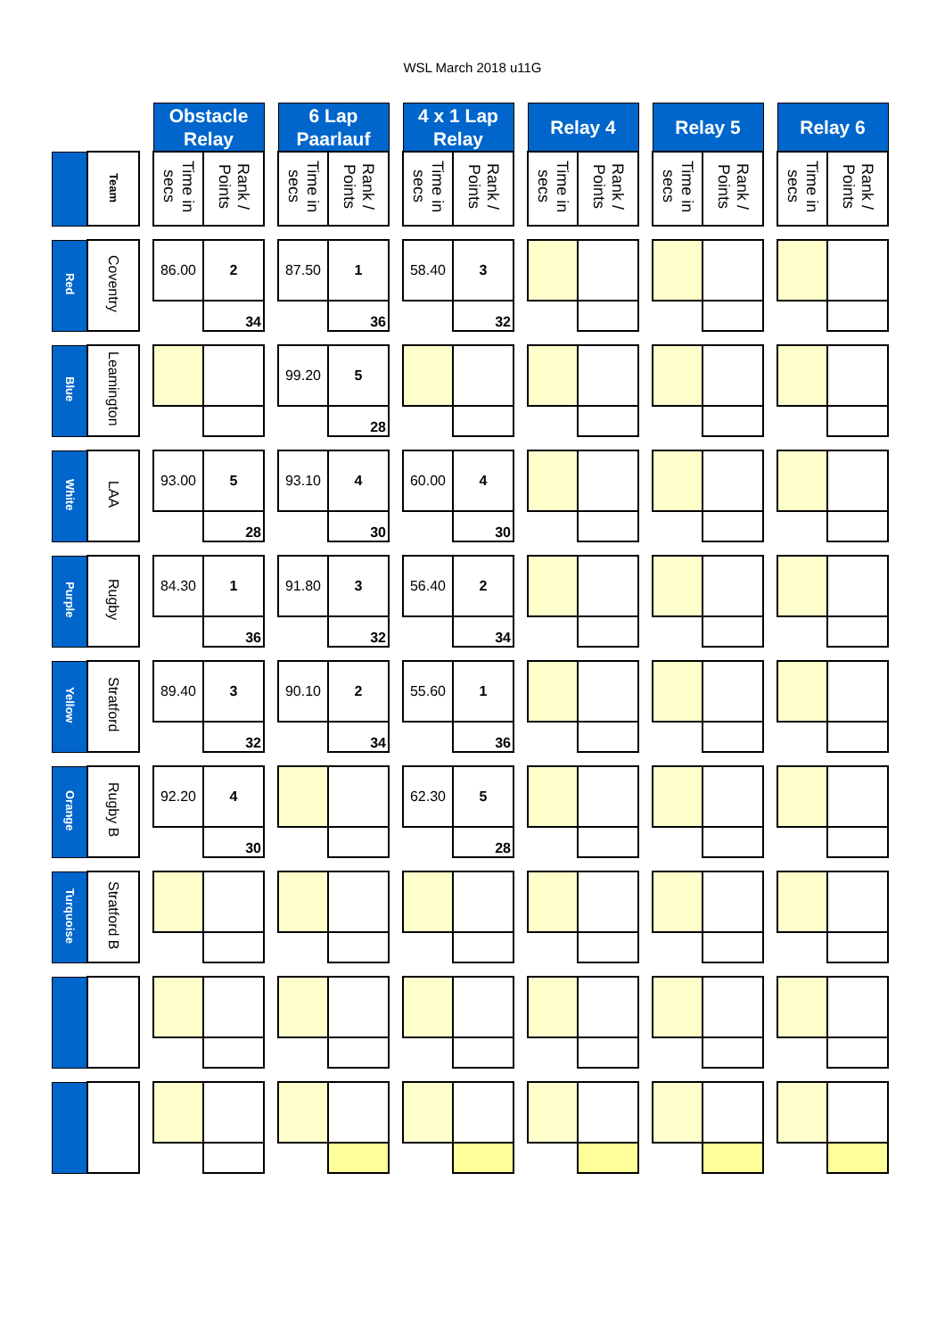WSL March 2018 u11G
| | | | Obstacle Relay | | | 6 Lap Paarlauf | | | 4 x 1 Lap Relay | | | Relay 4 | | | Relay 5 | | | Relay 6 | |
| | Team | | Time in secs | Rank / Points | | Time in secs | Rank / Points | | Time in secs | Rank / Points | | Time in secs | Rank / Points | | Time in secs | Rank / Points | | Time in secs | Rank / Points |
| Red | Coventry | | 86.00 | 2 | | 87.50 | 1 | | 58.40 | 3 | | | | | | | | | |
| | | | | 34 | | | 36 | | | 32 | | | | | | | | | |
| Blue | Leamington | | | | | 99.20 | 5 | | | | | | | | | | | | |
| | | | | | | | 28 | | | | | | | | | | | | |
| White | LAA | | 93.00 | 5 | | 93.10 | 4 | | 60.00 | 4 | | | | | | | | | |
| | | | | 28 | | | 30 | | | 30 | | | | | | | | | |
| Purple | Rugby | | 84.30 | 1 | | 91.80 | 3 | | 56.40 | 2 | | | | | | | | | |
| | | | | 36 | | | 32 | | | 34 | | | | | | | | | |
| Yellow | Stratford | | 89.40 | 3 | | 90.10 | 2 | | 55.60 | 1 | | | | | | | | | |
| | | | | 32 | | | 34 | | | 36 | | | | | | | | | |
| Orange | Rugby B | | 92.20 | 4 | | | | | 62.30 | 5 | | | | | | | | | |
| | | | | 30 | | | | | | 28 | | | | | | | | | |
| Turquoise | Stratford B | | | | | | | | | | | | | | | | | | |